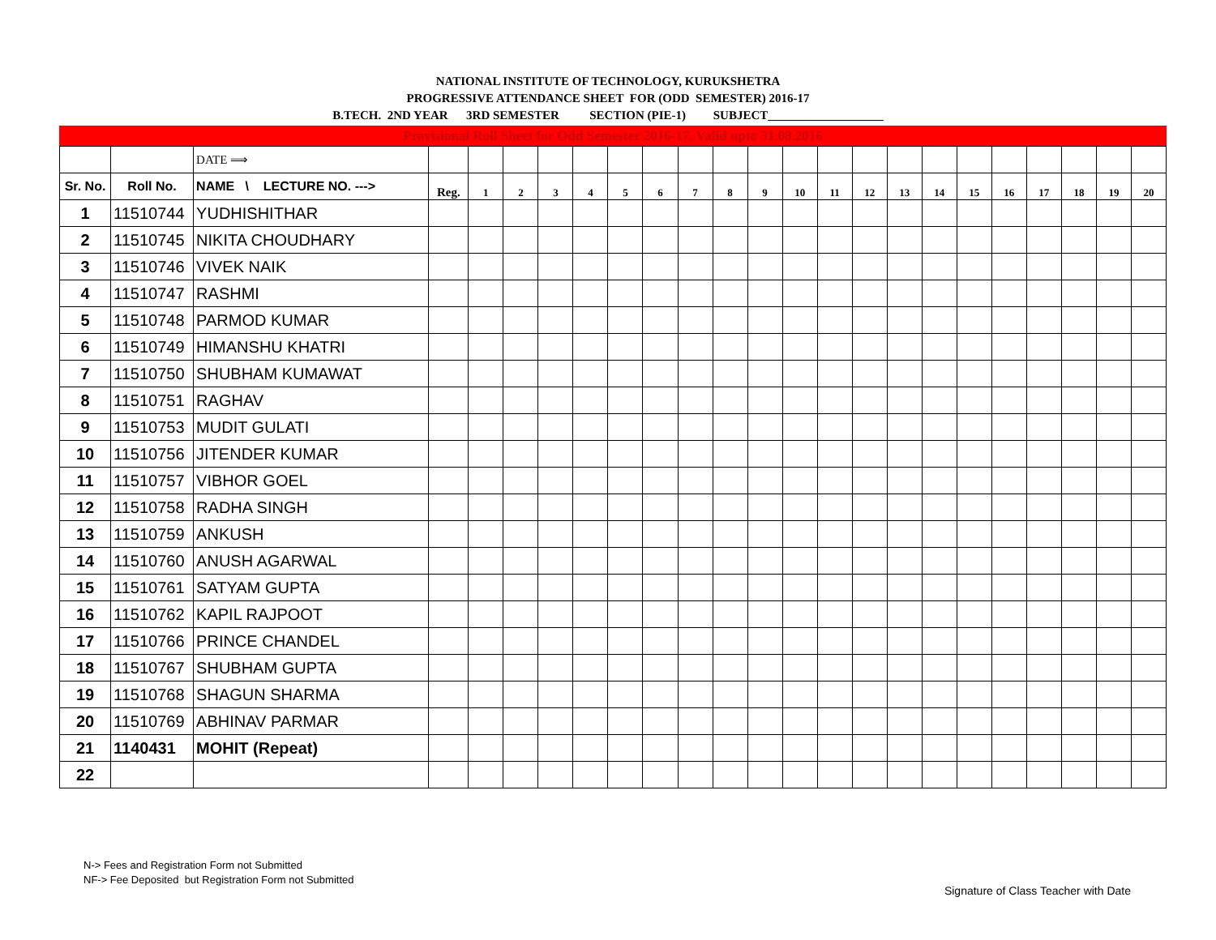NATIONAL INSTITUTE OF TECHNOLOGY, KURUKSHETRA
PROGRESSIVE ATTENDANCE SHEET FOR (ODD SEMESTER) 2016-17
B.TECH. 2ND YEAR 3RD SEMESTER SECTION (PIE-1) SUBJECT___________________
Provisional Roll Sheet for Odd Semester 2016-17, Valid upto 31.08.2016
| | | DATE ⟹ | | | | | | | | | | | | | | | | | | | | | |
| Sr. No. | Roll No. | NAME \ LECTURE NO. ---> | Reg. | 1 | 2 | 3 | 4 | 5 | 6 | 7 | 8 | 9 | 10 | 11 | 12 | 13 | 14 | 15 | 16 | 17 | 18 | 19 | 20 |
| 1 | 11510744 | YUDHISHITHAR | | | | | | | | | | | | | | | | | | | | | |
| 2 | 11510745 | NIKITA CHOUDHARY | | | | | | | | | | | | | | | | | | | | | |
| 3 | 11510746 | VIVEK NAIK | | | | | | | | | | | | | | | | | | | | | |
| 4 | 11510747 | RASHMI | | | | | | | | | | | | | | | | | | | | | |
| 5 | 11510748 | PARMOD KUMAR | | | | | | | | | | | | | | | | | | | | | |
| 6 | 11510749 | HIMANSHU KHATRI | | | | | | | | | | | | | | | | | | | | | |
| 7 | 11510750 | SHUBHAM KUMAWAT | | | | | | | | | | | | | | | | | | | | | |
| 8 | 11510751 | RAGHAV | | | | | | | | | | | | | | | | | | | | | |
| 9 | 11510753 | MUDIT GULATI | | | | | | | | | | | | | | | | | | | | | |
| 10 | 11510756 | JITENDER KUMAR | | | | | | | | | | | | | | | | | | | | | |
| 11 | 11510757 | VIBHOR GOEL | | | | | | | | | | | | | | | | | | | | | |
| 12 | 11510758 | RADHA SINGH | | | | | | | | | | | | | | | | | | | | | |
| 13 | 11510759 | ANKUSH | | | | | | | | | | | | | | | | | | | | | |
| 14 | 11510760 | ANUSH AGARWAL | | | | | | | | | | | | | | | | | | | | | |
| 15 | 11510761 | SATYAM GUPTA | | | | | | | | | | | | | | | | | | | | | |
| 16 | 11510762 | KAPIL RAJPOOT | | | | | | | | | | | | | | | | | | | | | |
| 17 | 11510766 | PRINCE CHANDEL | | | | | | | | | | | | | | | | | | | | | |
| 18 | 11510767 | SHUBHAM GUPTA | | | | | | | | | | | | | | | | | | | | | |
| 19 | 11510768 | SHAGUN SHARMA | | | | | | | | | | | | | | | | | | | | | |
| 20 | 11510769 | ABHINAV PARMAR | | | | | | | | | | | | | | | | | | | | | |
| 21 | 1140431 | MOHIT (Repeat) | | | | | | | | | | | | | | | | | | | | | |
| 22 | | | | | | | | | | | | | | | | | | | | | | | |
N-> Fees and Registration Form not Submitted
NF-> Fee Deposited but Registration Form not Submitted
Signature of Class Teacher with Date